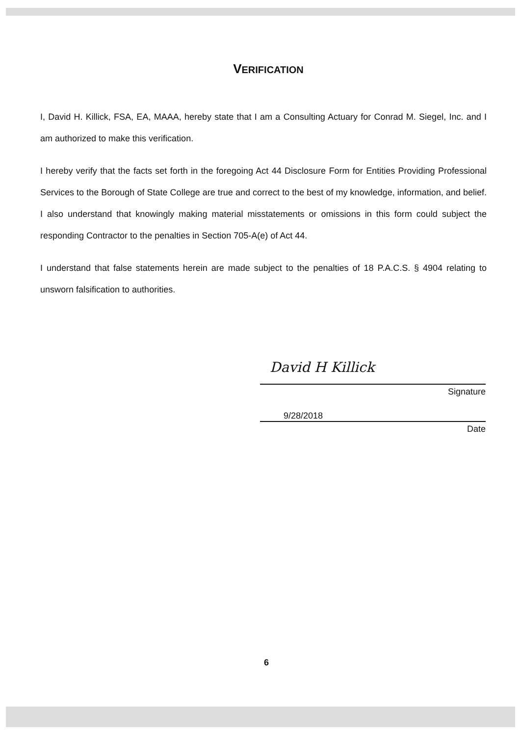VERIFICATION
I, David H. Killick, FSA, EA, MAAA, hereby state that I am a Consulting Actuary for Conrad M. Siegel, Inc. and I am authorized to make this verification.
I hereby verify that the facts set forth in the foregoing Act 44 Disclosure Form for Entities Providing Professional Services to the Borough of State College are true and correct to the best of my knowledge, information, and belief. I also understand that knowingly making material misstatements or omissions in this form could subject the responding Contractor to the penalties in Section 705-A(e) of Act 44.
I understand that false statements herein are made subject to the penalties of 18 P.A.C.S. § 4904 relating to unsworn falsification to authorities.
David H Killick
Signature
9/28/2018
Date
6